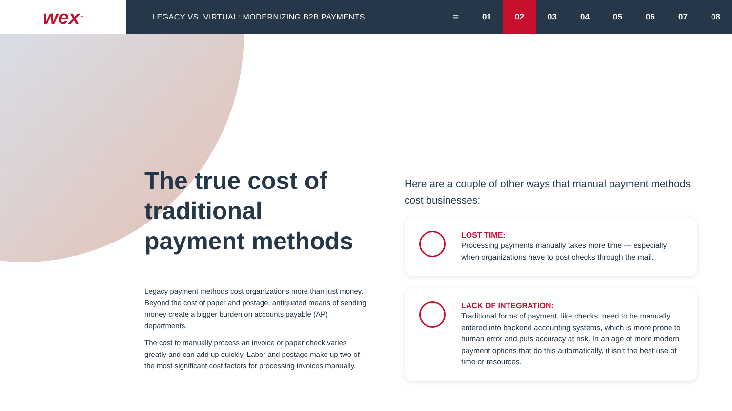wex<sup>™</sup>
LEGACY VS. VIRTUAL: MODERNIZING B2B PAYMENTS
≡
01 02 03 04 05 06 07 08
The true cost of traditional payment methods
Legacy payment methods cost organizations more than just money. Beyond the cost of paper and postage, antiquated means of sending money create a bigger burden on accounts payable (AP) departments.
The cost to manually process an invoice or paper check varies greatly and can add up quickly. Labor and postage make up two of the most significant cost factors for processing invoices manually.
Here are a couple of other ways that manual payment methods cost businesses:
LOST TIME:
Processing payments manually takes more time — especially when organizations have to post checks through the mail.
LACK OF INTEGRATION:
Traditional forms of payment, like checks, need to be manually entered into backend accounting systems, which is more prone to human error and puts accuracy at risk. In an age of more modern payment options that do this automatically, it isn’t the best use of time or resources.